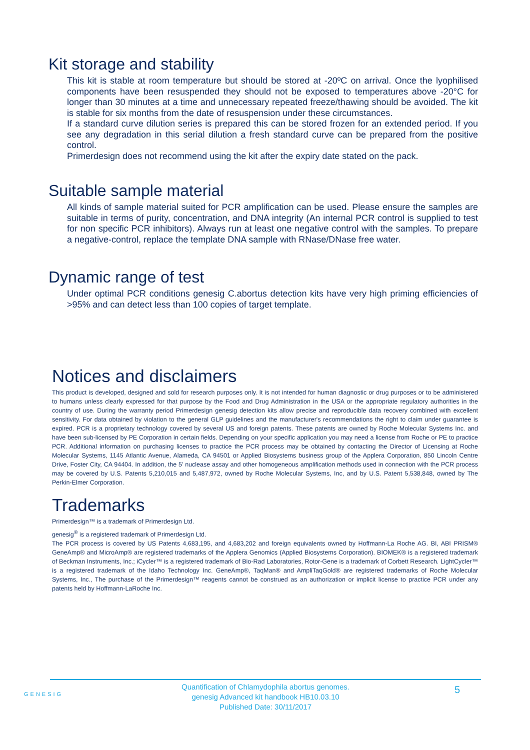Kit storage and stability
This kit is stable at room temperature but should be stored at -20ºC on arrival. Once the lyophilised components have been resuspended they should not be exposed to temperatures above -20°C for longer than 30 minutes at a time and unnecessary repeated freeze/thawing should be avoided. The kit is stable for six months from the date of resuspension under these circumstances.
If a standard curve dilution series is prepared this can be stored frozen for an extended period. If you see any degradation in this serial dilution a fresh standard curve can be prepared from the positive control.
Primerdesign does not recommend using the kit after the expiry date stated on the pack.
Suitable sample material
All kinds of sample material suited for PCR amplification can be used. Please ensure the samples are suitable in terms of purity, concentration, and DNA integrity (An internal PCR control is supplied to test for non specific PCR inhibitors). Always run at least one negative control with the samples. To prepare a negative-control, replace the template DNA sample with RNase/DNase free water.
Dynamic range of test
Under optimal PCR conditions genesig C.abortus detection kits have very high priming efficiencies of >95% and can detect less than 100 copies of target template.
Notices and disclaimers
This product is developed, designed and sold for research purposes only. It is not intended for human diagnostic or drug purposes or to be administered to humans unless clearly expressed for that purpose by the Food and Drug Administration in the USA or the appropriate regulatory authorities in the country of use. During the warranty period Primerdesign genesig detection kits allow precise and reproducible data recovery combined with excellent sensitivity. For data obtained by violation to the general GLP guidelines and the manufacturer's recommendations the right to claim under guarantee is expired. PCR is a proprietary technology covered by several US and foreign patents. These patents are owned by Roche Molecular Systems Inc. and have been sub-licensed by PE Corporation in certain fields. Depending on your specific application you may need a license from Roche or PE to practice PCR. Additional information on purchasing licenses to practice the PCR process may be obtained by contacting the Director of Licensing at Roche Molecular Systems, 1145 Atlantic Avenue, Alameda, CA 94501 or Applied Biosystems business group of the Applera Corporation, 850 Lincoln Centre Drive, Foster City, CA 94404. In addition, the 5' nuclease assay and other homogeneous amplification methods used in connection with the PCR process may be covered by U.S. Patents 5,210,015 and 5,487,972, owned by Roche Molecular Systems, Inc, and by U.S. Patent 5,538,848, owned by The Perkin-Elmer Corporation.
Trademarks
Primerdesign™ is a trademark of Primerdesign Ltd.
genesig<sup>®</sup> is a registered trademark of Primerdesign Ltd.
The PCR process is covered by US Patents 4,683,195, and 4,683,202 and foreign equivalents owned by Hoffmann-La Roche AG. BI, ABI PRISM® GeneAmp® and MicroAmp® are registered trademarks of the Applera Genomics (Applied Biosystems Corporation). BIOMEK® is a registered trademark of Beckman Instruments, Inc.; iCycler™ is a registered trademark of Bio-Rad Laboratories, Rotor-Gene is a trademark of Corbett Research. LightCycler™ is a registered trademark of the Idaho Technology Inc. GeneAmp®, TaqMan® and AmpliTaqGold® are registered trademarks of Roche Molecular Systems, Inc., The purchase of the Primerdesign™ reagents cannot be construed as an authorization or implicit license to practice PCR under any patents held by Hoffmann-LaRoche Inc.
GENESIG
Quantification of Chlamydophila abortus genomes.
genesig Advanced kit handbook HB10.03.10
Published Date: 30/11/2017
5